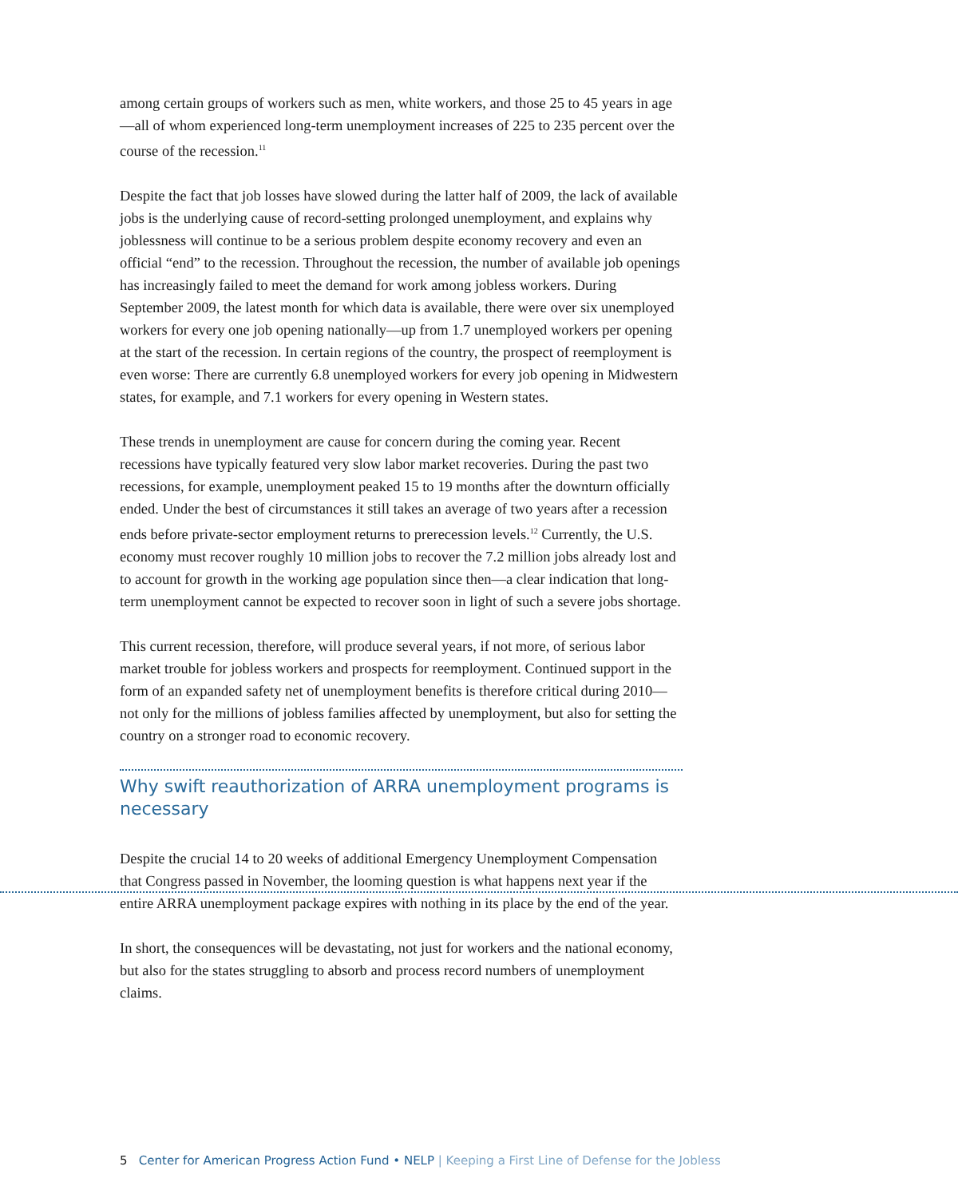among certain groups of workers such as men, white workers, and those 25 to 45 years in age—all of whom experienced long-term unemployment increases of 225 to 235 percent over the course of the recession.<sup>11</sup>
Despite the fact that job losses have slowed during the latter half of 2009, the lack of available jobs is the underlying cause of record-setting prolonged unemployment, and explains why joblessness will continue to be a serious problem despite economy recovery and even an official “end” to the recession. Throughout the recession, the number of available job openings has increasingly failed to meet the demand for work among jobless workers. During September 2009, the latest month for which data is available, there were over six unemployed workers for every one job opening nationally—up from 1.7 unemployed workers per opening at the start of the recession. In certain regions of the country, the prospect of reemployment is even worse: There are currently 6.8 unemployed workers for every job opening in Midwestern states, for example, and 7.1 workers for every opening in Western states.
These trends in unemployment are cause for concern during the coming year. Recent recessions have typically featured very slow labor market recoveries. During the past two recessions, for example, unemployment peaked 15 to 19 months after the downturn officially ended. Under the best of circumstances it still takes an average of two years after a recession ends before private-sector employment returns to prerecession levels.<sup>12</sup> Currently, the U.S. economy must recover roughly 10 million jobs to recover the 7.2 million jobs already lost and to account for growth in the working age population since then—a clear indication that long-term unemployment cannot be expected to recover soon in light of such a severe jobs shortage.
This current recession, therefore, will produce several years, if not more, of serious labor market trouble for jobless workers and prospects for reemployment. Continued support in the form of an expanded safety net of unemployment benefits is therefore critical during 2010—not only for the millions of jobless families affected by unemployment, but also for setting the country on a stronger road to economic recovery.
Why swift reauthorization of ARRA unemployment programs is necessary
Despite the crucial 14 to 20 weeks of additional Emergency Unemployment Compensation that Congress passed in November, the looming question is what happens next year if the entire ARRA unemployment package expires with nothing in its place by the end of the year.
In short, the consequences will be devastating, not just for workers and the national economy, but also for the states struggling to absorb and process record numbers of unemployment claims.
5 Center for American Progress Action Fund • NELP | Keeping a First Line of Defense for the Jobless